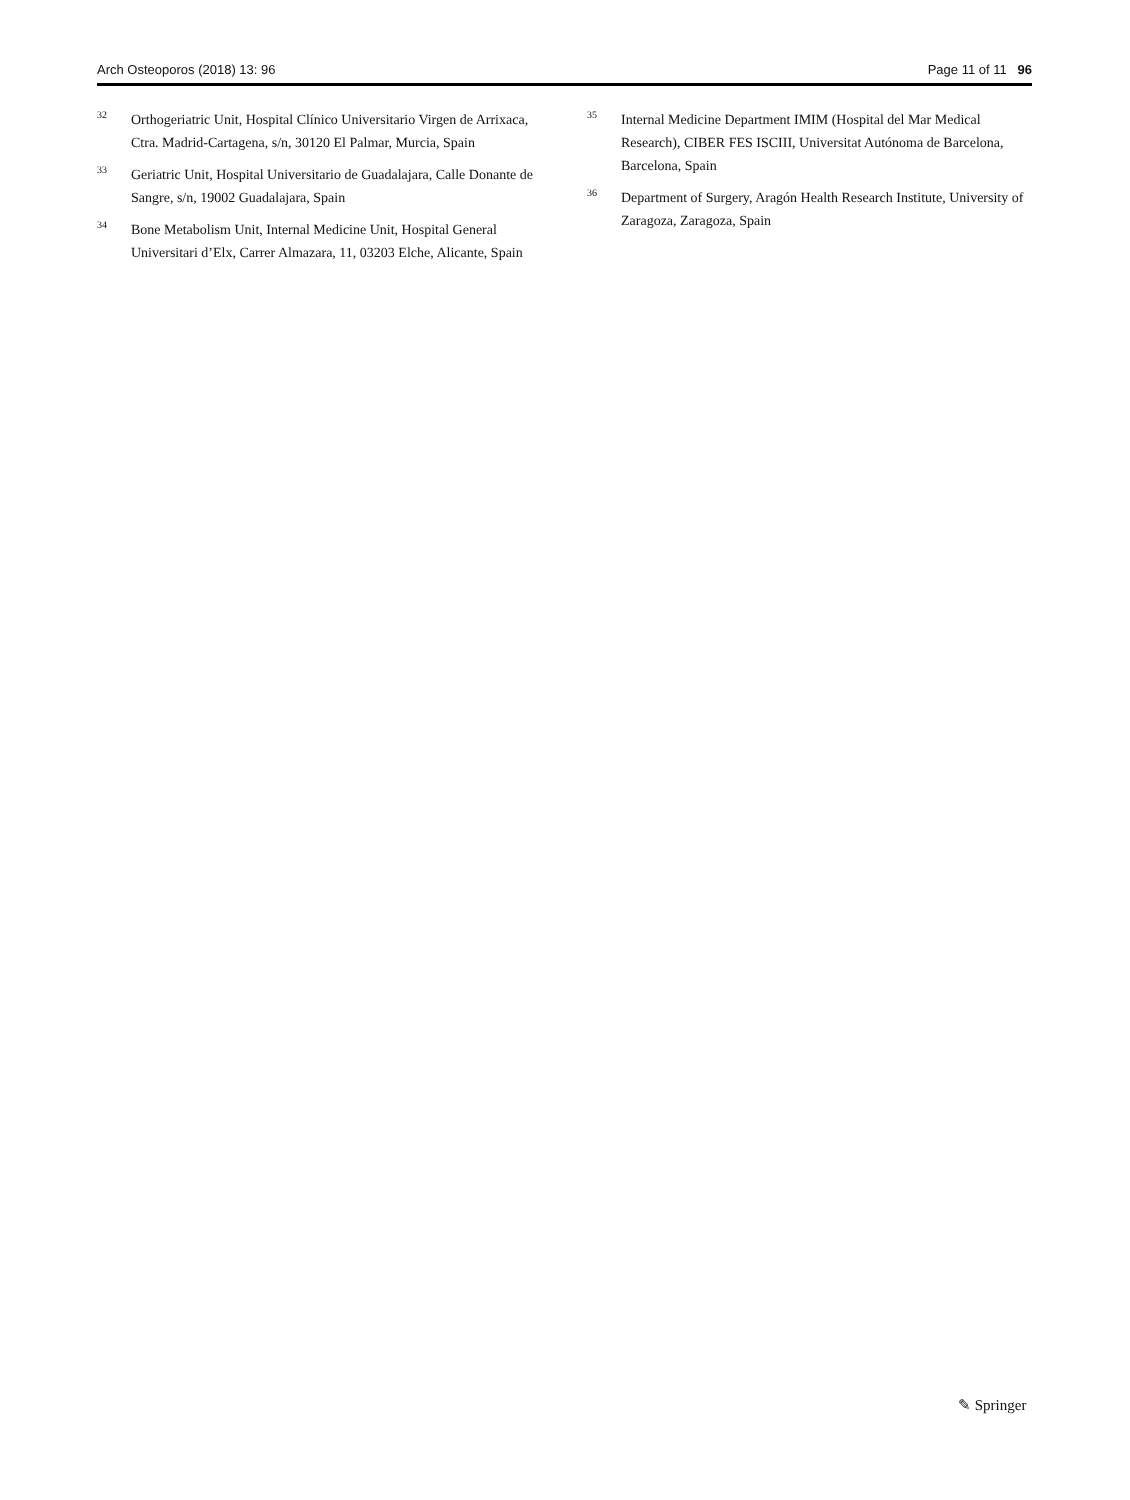Arch Osteoporos (2018) 13: 96 Page 11 of 11 96
<sup>32</sup>
Orthogeriatric Unit, Hospital Clínico Universitario Virgen de Arrixaca, Ctra. Madrid-Cartagena, s/n, 30120 El Palmar, Murcia, Spain
<sup>33</sup>
Geriatric Unit, Hospital Universitario de Guadalajara, Calle Donante de Sangre, s/n, 19002 Guadalajara, Spain
<sup>34</sup>
Bone Metabolism Unit, Internal Medicine Unit, Hospital General Universitari d’Elx, Carrer Almazara, 11, 03203 Elche, Alicante, Spain
<sup>35</sup>
Internal Medicine Department IMIM (Hospital del Mar Medical Research), CIBER FES ISCIII, Universitat Autónoma de Barcelona, Barcelona, Spain
<sup>36</sup>
Department of Surgery, Aragón Health Research Institute, University of Zaragoza, Zaragoza, Spain
✎ Springer